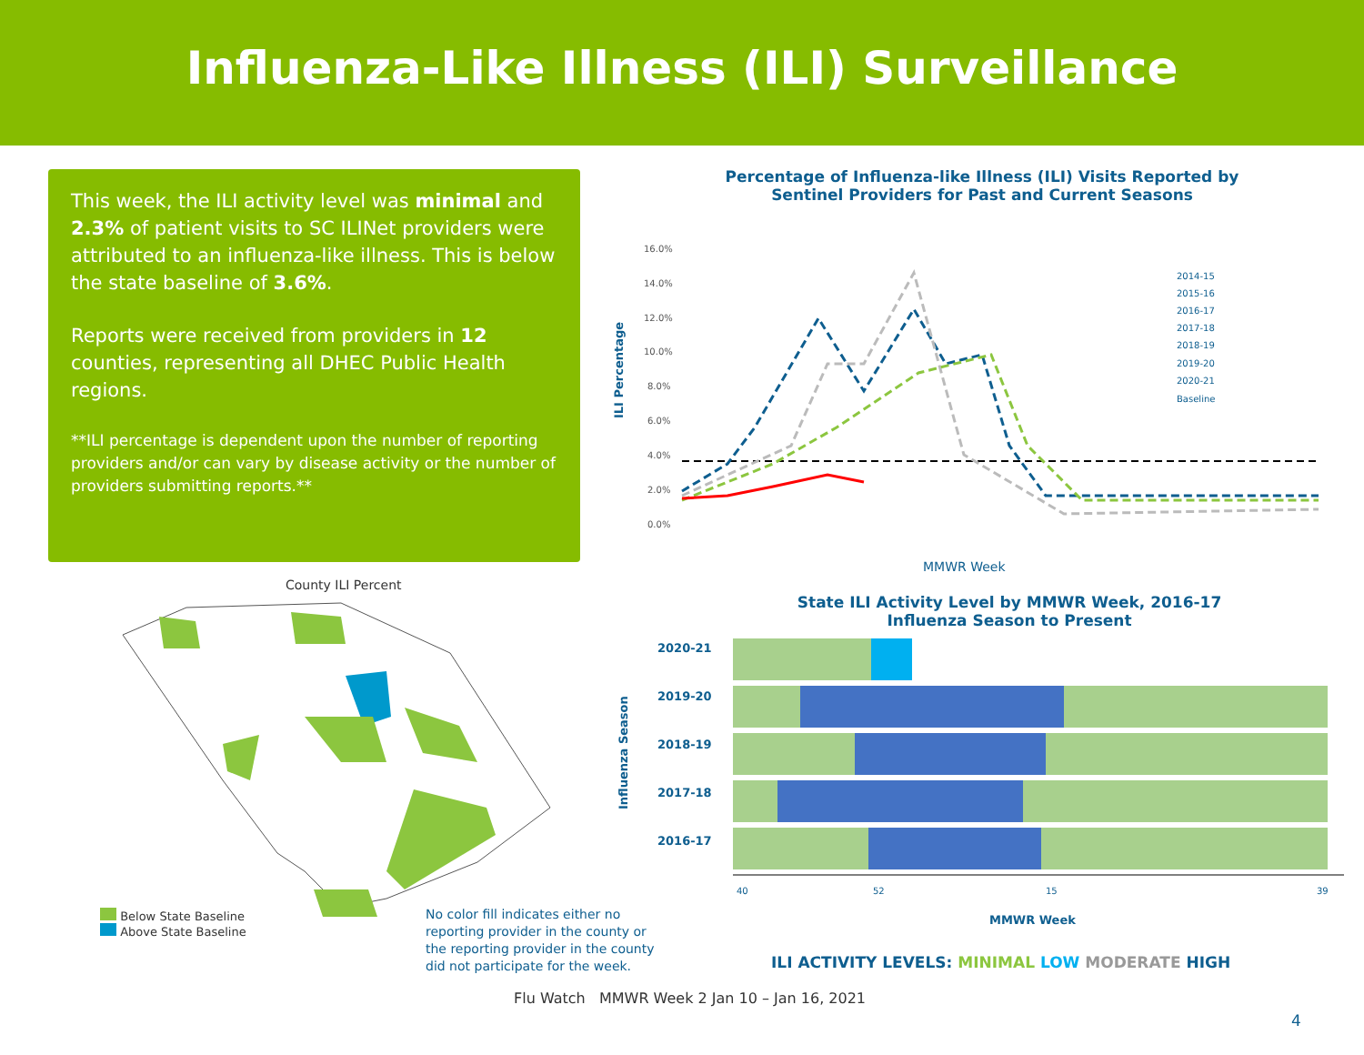Influenza-Like Illness (ILI) Surveillance
This week, the ILI activity level was minimal and 2.3% of patient visits to SC ILINet providers were attributed to an influenza-like illness. This is below the state baseline of 3.6%.
Reports were received from providers in 12 counties, representing all DHEC Public Health regions.
**ILI percentage is dependent upon the number of reporting providers and/or can vary by disease activity or the number of providers submitting reports.**
Percentage of Influenza-like Illness (ILI) Visits Reported by Sentinel Providers for Past and Current Seasons
ILI Percentage
16.0%
14.0%
12.0%
10.0%
8.0%
6.0%
4.0%
2.0%
0.0%
2014-15
2015-16
2016-17
2017-18
2018-19
2019-20
2020-21
Baseline
MMWR Week
State ILI Activity Level by MMWR Week, 2016-17 Influenza Season to Present
Influenza Season
2020-21
2019-20
2018-19
2017-18
2016-17
40
52
15
39
MMWR Week
ILI ACTIVITY LEVELS: MINIMAL LOW MODERATE HIGH
County ILI Percent
Below State Baseline
Above State Baseline
No color fill indicates either no reporting provider in the county or the reporting provider in the county did not participate for the week.
Flu Watch MMWR Week 2 Jan 10 – Jan 16, 2021
4